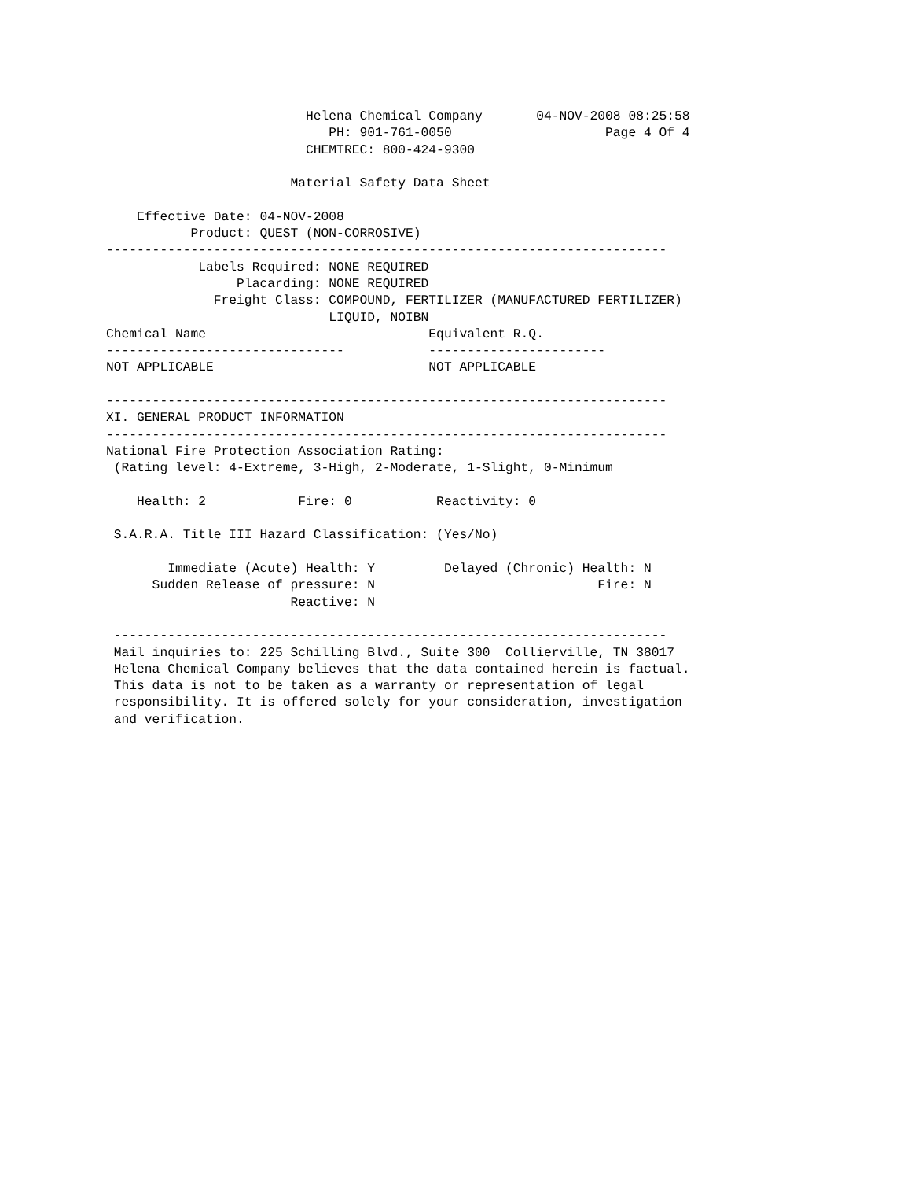Helena Chemical Company       04-NOV-2008 08:25:58
                             PH: 901-761-0050                    Page 4 Of 4
                          CHEMTREC: 800-424-9300

                        Material Safety Data Sheet

    Effective Date: 04-NOV-2008
           Product: QUEST (NON-CORROSIVE)
-------------------------------------------------------------------------
            Labels Required: NONE REQUIRED
                 Placarding: NONE REQUIRED
              Freight Class: COMPOUND, FERTILIZER (MANUFACTURED FERTILIZER)
                             LIQUID, NOIBN
Chemical Name                             Equivalent R.Q.
-------------------------------           -----------------------
NOT APPLICABLE                            NOT APPLICABLE

-------------------------------------------------------------------------
XI. GENERAL PRODUCT INFORMATION
-------------------------------------------------------------------------
National Fire Protection Association Rating:
 (Rating level: 4-Extreme, 3-High, 2-Moderate, 1-Slight, 0-Minimum

    Health: 2            Fire: 0           Reactivity: 0

 S.A.R.A. Title III Hazard Classification: (Yes/No)

        Immediate (Acute) Health: Y         Delayed (Chronic) Health: N
      Sudden Release of pressure: N                             Fire: N
                        Reactive: N

 ------------------------------------------------------------------------
 Mail inquiries to: 225 Schilling Blvd., Suite 300  Collierville, TN 38017
 Helena Chemical Company believes that the data contained herein is factual.
 This data is not to be taken as a warranty or representation of legal
 responsibility. It is offered solely for your consideration, investigation
 and verification.